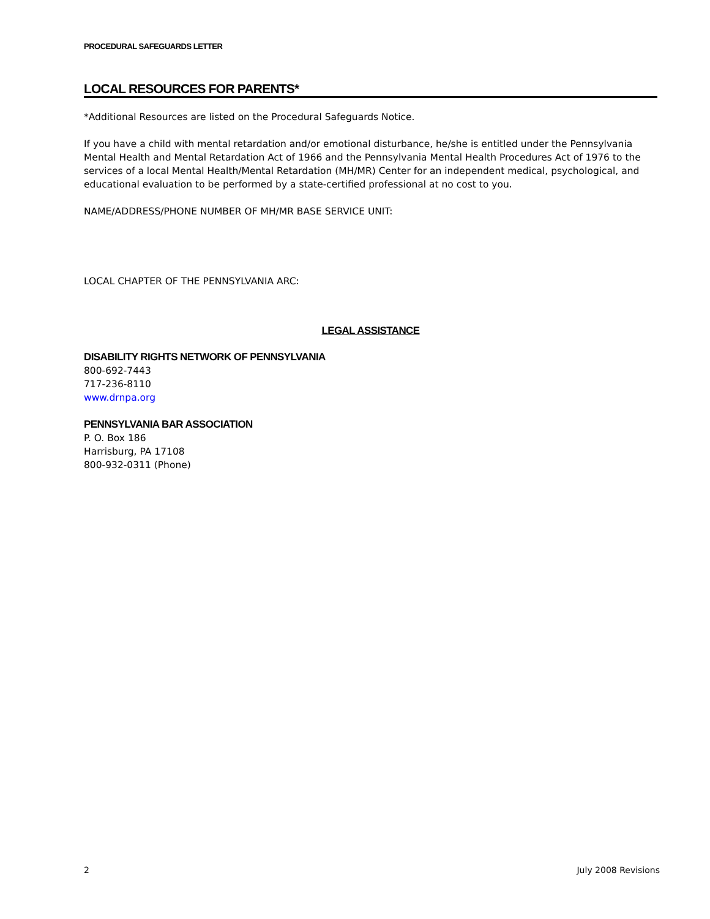PROCEDURAL SAFEGUARDS LETTER
LOCAL RESOURCES FOR PARENTS*
*Additional Resources are listed on the Procedural Safeguards Notice.
If you have a child with mental retardation and/or emotional disturbance, he/she is entitled under the Pennsylvania Mental Health and Mental Retardation Act of 1966 and the Pennsylvania Mental Health Procedures Act of 1976 to the services of a local Mental Health/Mental Retardation (MH/MR) Center for an independent medical, psychological, and educational evaluation to be performed by a state-certified professional at no cost to you.
NAME/ADDRESS/PHONE NUMBER OF MH/MR BASE SERVICE UNIT:
LOCAL CHAPTER OF THE PENNSYLVANIA ARC:
LEGAL ASSISTANCE
DISABILITY RIGHTS NETWORK OF PENNSYLVANIA
800-692-7443
717-236-8110
www.drnpa.org
PENNSYLVANIA BAR ASSOCIATION
P. O. Box 186
Harrisburg, PA 17108
800-932-0311 (Phone)
2 July 2008 Revisions